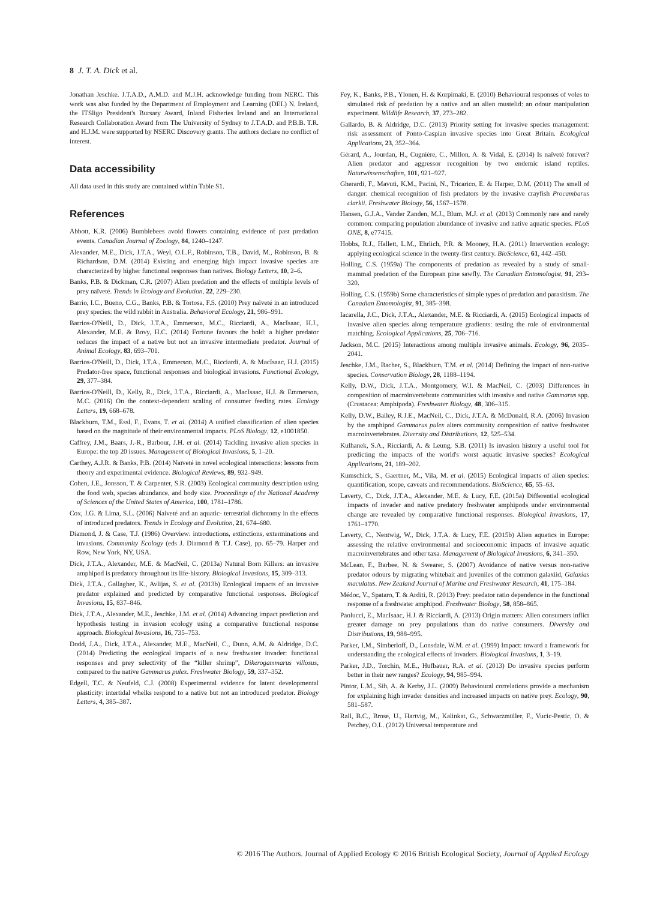8 J. T. A. Dick et al.
Jonathan Jeschke. J.T.A.D., A.M.D. and M.J.H. acknowledge funding from NERC. This work was also funded by the Department of Employment and Learning (DEL) N. Ireland, the ITSligo President's Bursary Award, Inland Fisheries Ireland and an International Research Collaboration Award from The University of Sydney to J.T.A.D. and P.B.B. T.R. and H.J.M. were supported by NSERC Discovery grants. The authors declare no conflict of interest.
Data accessibility
All data used in this study are contained within Table S1.
References
Abbott, K.R. (2006) Bumblebees avoid flowers containing evidence of past predation events. Canadian Journal of Zoology, 84, 1240–1247.
Alexander, M.E., Dick, J.T.A., Weyl, O.L.F., Robinson, T.B., David, M., Robinson, B. & Richardson, D.M. (2014) Existing and emerging high impact invasive species are characterized by higher functional responses than natives. Biology Letters, 10, 2–6.
Banks, P.B. & Dickman, C.R. (2007) Alien predation and the effects of multiple levels of prey naïveté. Trends in Ecology and Evolution, 22, 229–230.
Barrio, I.C., Bueno, C.G., Banks, P.B. & Tortosa, F.S. (2010) Prey naïveté in an introduced prey species: the wild rabbit in Australia. Behavioral Ecology, 21, 986–991.
Barrios-O'Neill, D., Dick, J.T.A., Emmerson, M.C., Ricciardi, A., MacIsaac, H.J., Alexander, M.E. & Bovy, H.C. (2014) Fortune favours the bold: a higher predator reduces the impact of a native but not an invasive intermediate predator. Journal of Animal Ecology, 83, 693–701.
Barrios-O'Neill, D., Dick, J.T.A., Emmerson, M.C., Ricciardi, A. & MacIsaac, H.J. (2015) Predator-free space, functional responses and biological invasions. Functional Ecology, 29, 377–384.
Barrios-O'Neill, D., Kelly, R., Dick, J.T.A., Ricciardi, A., MacIsaac, H.J. & Emmerson, M.C. (2016) On the context-dependent scaling of consumer feeding rates. Ecology Letters, 19, 668–678.
Blackburn, T.M., Essl, F., Evans, T. et al. (2014) A unified classification of alien species based on the magnitude of their environmental impacts. PLoS Biology, 12, e1001850.
Caffrey, J.M., Baars, J.-R., Barbour, J.H. et al. (2014) Tackling invasive alien species in Europe: the top 20 issues. Management of Biological Invasions, 5, 1–20.
Carthey, A.J.R. & Banks, P.B. (2014) Naïveté in novel ecological interactions: lessons from theory and experimental evidence. Biological Reviews, 89, 932–949.
Cohen, J.E., Jonsson, T. & Carpenter, S.R. (2003) Ecological community description using the food web, species abundance, and body size. Proceedings of the National Academy of Sciences of the United States of America, 100, 1781–1786.
Cox, J.G. & Lima, S.L. (2006) Naiveté and an aquatic- terrestrial dichotomy in the effects of introduced predators. Trends in Ecology and Evolution, 21, 674–680.
Diamond, J. & Case, T.J. (1986) Overview: introductions, extinctions, exterminations and invasions. Community Ecology (eds J. Diamond & T.J. Case), pp. 65–79. Harper and Row, New York, NY, USA.
Dick, J.T.A., Alexander, M.E. & MacNeil, C. (2013a) Natural Born Killers: an invasive amphipod is predatory throughout its life-history. Biological Invasions, 15, 309–313.
Dick, J.T.A., Gallagher, K., Avlijas, S. et al. (2013b) Ecological impacts of an invasive predator explained and predicted by comparative functional responses. Biological Invasions, 15, 837–846.
Dick, J.T.A., Alexander, M.E., Jeschke, J.M. et al. (2014) Advancing impact prediction and hypothesis testing in invasion ecology using a comparative functional response approach. Biological Invasions, 16, 735–753.
Dodd, J.A., Dick, J.T.A., Alexander, M.E., MacNeil, C., Dunn, A.M. & Aldridge, D.C. (2014) Predicting the ecological impacts of a new freshwater invader: functional responses and prey selectivity of the “killer shrimp”, Dikerogammarus villosus, compared to the native Gammarus pulex. Freshwater Biology, 59, 337–352.
Edgell, T.C. & Neufeld, C.J. (2008) Experimental evidence for latent developmental plasticity: intertidal whelks respond to a native but not an introduced predator. Biology Letters, 4, 385–387.
Fey, K., Banks, P.B., Ylonen, H. & Korpimaki, E. (2010) Behavioural responses of voles to simulated risk of predation by a native and an alien mustelid: an odour manipulation experiment. Wildlife Research, 37, 273–282.
Gallardo, B. & Aldridge, D.C. (2013) Priority setting for invasive species management: risk assessment of Ponto-Caspian invasive species into Great Britain. Ecological Applications, 23, 352–364.
Gérard, A., Jourdan, H., Cugnière, C., Millon, A. & Vidal, E. (2014) Is naïveté forever? Alien predator and aggressor recognition by two endemic island reptiles. Naturwissenschaften, 101, 921–927.
Gherardi, F., Mavuti, K.M., Pacini, N., Tricarico, E. & Harper, D.M. (2011) The smell of danger: chemical recognition of fish predators by the invasive crayfish Procambarus clarkii. Freshwater Biology, 56, 1567–1578.
Hansen, G.J.A., Vander Zanden, M.J., Blum, M.J. et al. (2013) Commonly rare and rarely common: comparing population abundance of invasive and native aquatic species. PLoS ONE, 8, e77415.
Hobbs, R.J., Hallett, L.M., Ehrlich, P.R. & Mooney, H.A. (2011) Intervention ecology: applying ecological science in the twenty-first century. BioScience, 61, 442–450.
Holling, C.S. (1959a) The components of predation as revealed by a study of small-mammal predation of the European pine sawfly. The Canadian Entomologist, 91, 293–320.
Holling, C.S. (1959b) Some characteristics of simple types of predation and parasitism. The Canadian Entomologist, 91, 385–398.
Iacarella, J.C., Dick, J.T.A., Alexander, M.E. & Ricciardi, A. (2015) Ecological impacts of invasive alien species along temperature gradients: testing the role of environmental matching. Ecological Applications, 25, 706–716.
Jackson, M.C. (2015) Interactions among multiple invasive animals. Ecology, 96, 2035–2041.
Jeschke, J.M., Bacher, S., Blackburn, T.M. et al. (2014) Defining the impact of non-native species. Conservation Biology, 28, 1188–1194.
Kelly, D.W., Dick, J.T.A., Montgomery, W.I. & MacNeil, C. (2003) Differences in composition of macroinvertebrate communities with invasive and native Gammarus spp. (Crustacea: Amphipoda). Freshwater Biology, 48, 306–315.
Kelly, D.W., Bailey, R.J.E., MacNeil, C., Dick, J.T.A. & McDonald, R.A. (2006) Invasion by the amphipod Gammarus pulex alters community composition of native freshwater macroinvertebrates. Diversity and Distributions, 12, 525–534.
Kulhanek, S.A., Ricciardi, A. & Leung, S.B. (2011) Is invasion history a useful tool for predicting the impacts of the world's worst aquatic invasive species? Ecological Applications, 21, 189–202.
Kumschick, S., Gaertner, M., Vila, M. et al. (2015) Ecological impacts of alien species: quantification, scope, caveats and recommendations. BioScience, 65, 55–63.
Laverty, C., Dick, J.T.A., Alexander, M.E. & Lucy, F.E. (2015a) Differential ecological impacts of invader and native predatory freshwater amphipods under environmental change are revealed by comparative functional responses. Biological Invasions, 17, 1761–1770.
Laverty, C., Nentwig, W., Dick, J.T.A. & Lucy, F.E. (2015b) Alien aquatics in Europe: assessing the relative environmental and socioeconomic impacts of invasive aquatic macroinvertebrates and other taxa. Management of Biological Invasions, 6, 341–350.
McLean, F., Barbee, N. & Swearer, S. (2007) Avoidance of native versus non-native predator odours by migrating whitebait and juveniles of the common galaxiid, Galaxias maculatus. New Zealand Journal of Marine and Freshwater Research, 41, 175–184.
Médoc, V., Spataro, T. & Arditi, R. (2013) Prey: predator ratio dependence in the functional response of a freshwater amphipod. Freshwater Biology, 58, 858–865.
Paolucci, E., MacIsaac, H.J. & Ricciardi, A. (2013) Origin matters: Alien consumers inflict greater damage on prey populations than do native consumers. Diversity and Distributions, 19, 988–995.
Parker, I.M., Simberloff, D., Lonsdale, W.M. et al. (1999) Impact: toward a framework for understanding the ecological effects of invaders. Biological Invasions, 1, 3–19.
Parker, J.D., Torchin, M.E., Hufbauer, R.A. et al. (2013) Do invasive species perform better in their new ranges? Ecology, 94, 985–994.
Pintor, L.M., Sih, A. & Kerby, J.L. (2009) Behavioural correlations provide a mechanism for explaining high invader densities and increased impacts on native prey. Ecology, 90, 581–587.
Rall, B.C., Brose, U., Hartvig, M., Kalinkat, G., Schwarzmüller, F., Vucic-Pestic, O. & Petchey, O.L. (2012) Universal temperature and
© 2016 The Authors. Journal of Applied Ecology © 2016 British Ecological Society, Journal of Applied Ecology